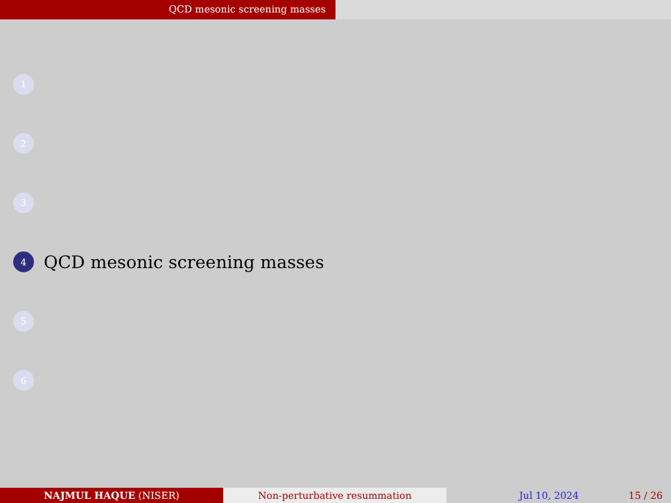QCD mesonic screening masses
1
2
3
4
QCD mesonic screening masses
5
6
NAJMUL HAQUE (NISER) Non-perturbative resummation Jul 10, 2024 15 / 26